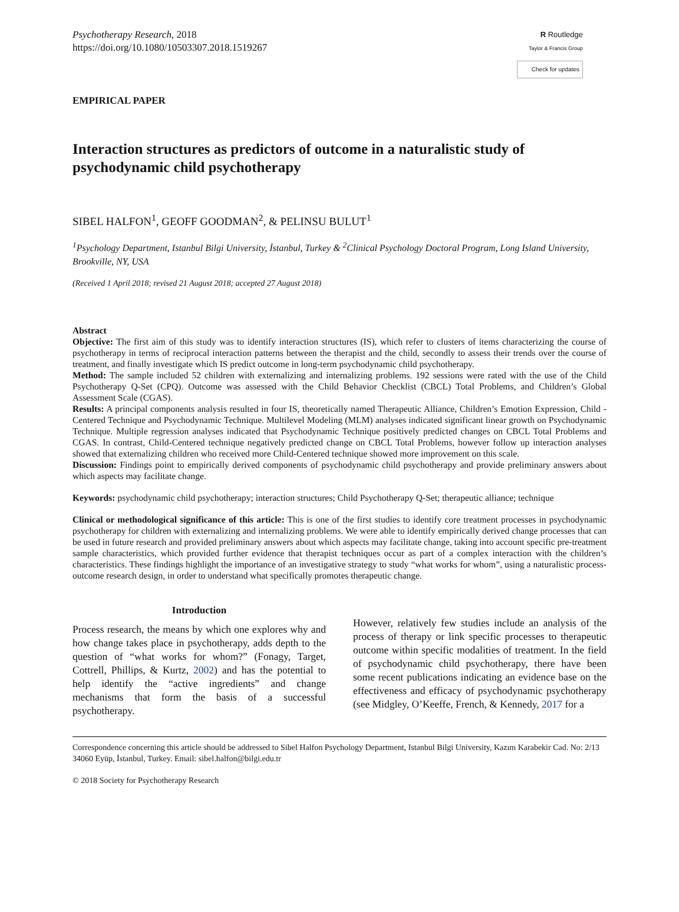Psychotherapy Research, 2018
https://doi.org/10.1080/10503307.2018.1519267
R Routledge
Taylor & Francis Group
Check for updates
EMPIRICAL PAPER
Interaction structures as predictors of outcome in a naturalistic study of psychodynamic child psychotherapy
SIBEL HALFON<sup>1</sup>, GEOFF GOODMAN<sup>2</sup>, & PELINSU BULUT<sup>1</sup>
<sup>1</sup> Psychology Department, Istanbul Bilgi University, İstanbul, Turkey & <sup>2</sup>Clinical Psychology Doctoral Program, Long Island University, Brookville, NY, USA
(Received 1 April 2018; revised 21 August 2018; accepted 27 August 2018)
Abstract
Objective: The first aim of this study was to identify interaction structures (IS), which refer to clusters of items characterizing the course of psychotherapy in terms of reciprocal interaction patterns between the therapist and the child, secondly to assess their trends over the course of treatment, and finally investigate which IS predict outcome in long-term psychodynamic child psychotherapy.
Method: The sample included 52 children with externalizing and internalizing problems. 192 sessions were rated with the use of the Child Psychotherapy Q-Set (CPQ). Outcome was assessed with the Child Behavior Checklist (CBCL) Total Problems, and Children’s Global Assessment Scale (CGAS).
Results: A principal components analysis resulted in four IS, theoretically named Therapeutic Alliance, Children’s Emotion Expression, Child -Centered Technique and Psychodynamic Technique. Multilevel Modeling (MLM) analyses indicated significant linear growth on Psychodynamic Technique. Multiple regression analyses indicated that Psychodynamic Technique positively predicted changes on CBCL Total Problems and CGAS. In contrast, Child-Centered technique negatively predicted change on CBCL Total Problems, however follow up interaction analyses showed that externalizing children who received more Child-Centered technique showed more improvement on this scale.
Discussion: Findings point to empirically derived components of psychodynamic child psychotherapy and provide preliminary answers about which aspects may facilitate change.
Keywords: psychodynamic child psychotherapy; interaction structures; Child Psychotherapy Q-Set; therapeutic alliance; technique
Clinical or methodological significance of this article: This is one of the first studies to identify core treatment processes in psychodynamic psychotherapy for children with externalizing and internalizing problems. We were able to identify empirically derived change processes that can be used in future research and provided preliminary answers about which aspects may facilitate change, taking into account specific pre-treatment sample characteristics, which provided further evidence that therapist techniques occur as part of a complex interaction with the children’s characteristics. These findings highlight the importance of an investigative strategy to study “what works for whom”, using a naturalistic process-outcome research design, in order to understand what specifically promotes therapeutic change.
Introduction
Process research, the means by which one explores why and how change takes place in psychotherapy, adds depth to the question of “what works for whom?” (Fonagy, Target, Cottrell, Phillips, & Kurtz, 2002) and has the potential to help identify the “active ingredients” and change mechanisms that form the basis of a successful psychotherapy.
However, relatively few studies include an analysis of the process of therapy or link specific processes to therapeutic outcome within specific modalities of treatment. In the field of psychodynamic child psychotherapy, there have been some recent publications indicating an evidence base on the effectiveness and efficacy of psychodynamic psychotherapy (see Midgley, O’Keeffe, French, & Kennedy, 2017 for a
Correspondence concerning this article should be addressed to Sibel Halfon Psychology Department, Istanbul Bilgi University, Kazım Karabekir Cad. No: 2/13 34060 Eyüp, İstanbul, Turkey. Email: sibel.halfon@bilgi.edu.tr
© 2018 Society for Psychotherapy Research